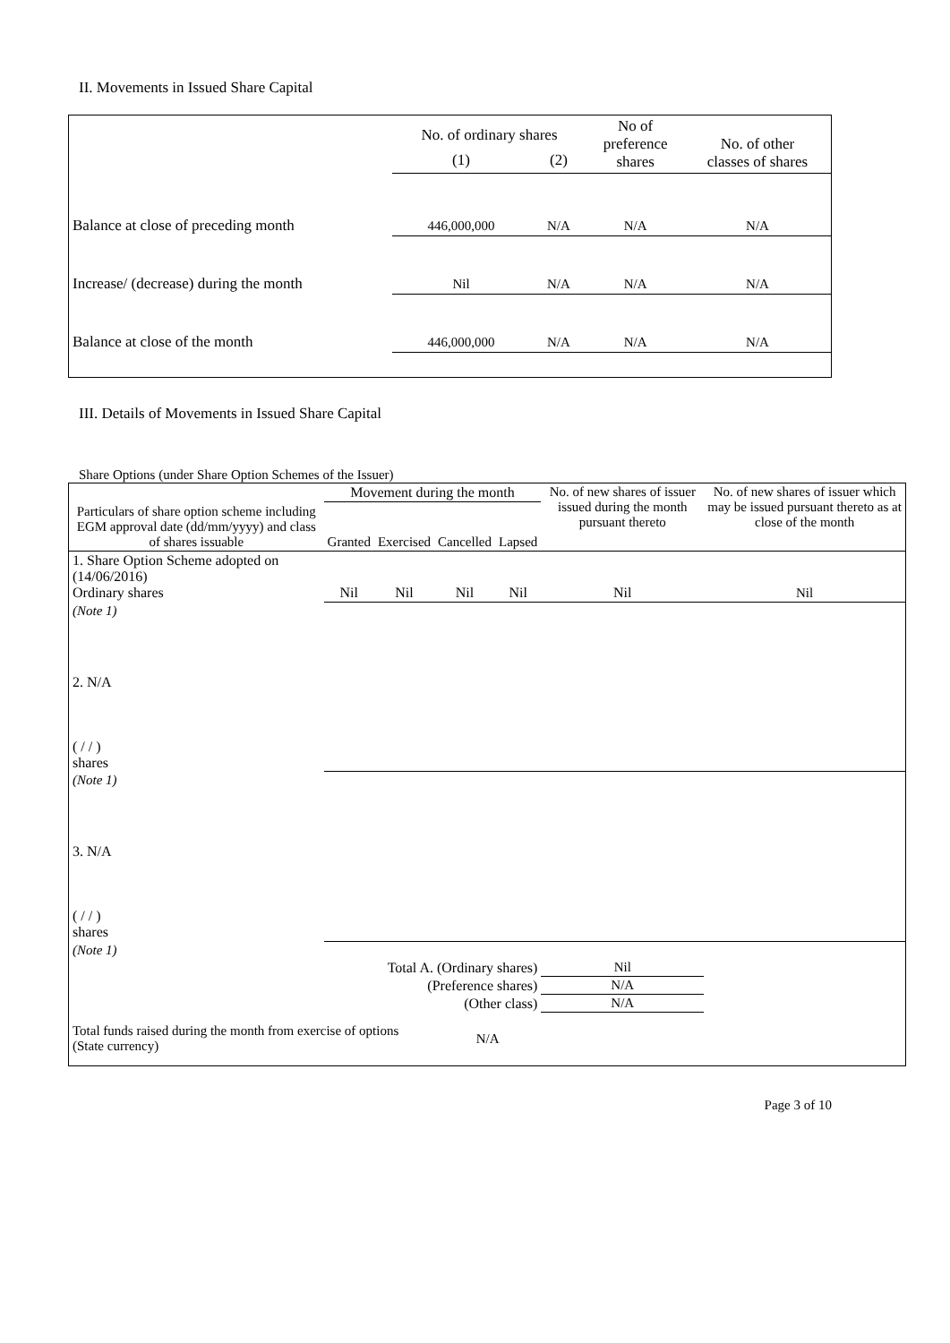II. Movements in Issued Share Capital
| | No. of ordinary shares | | No of preference shares | No. of other classes of shares |
| --- | --- | --- | --- | --- |
| | (1) | (2) | | |
| Balance at close of preceding month | 446,000,000 | N/A | N/A | N/A |
| Increase/ (decrease) during the month | Nil | N/A | N/A | N/A |
| Balance at close of the month | 446,000,000 | N/A | N/A | N/A |
III. Details of Movements in Issued Share Capital
Share Options (under Share Option Schemes of the Issuer)
| Particulars of share option scheme including EGM approval date (dd/mm/yyyy) and class of shares issuable | Movement during the month | | | | No. of new shares of issuer issued during the month pursuant thereto | No. of new shares of issuer which may be issued pursuant thereto as at close of the month |
| --- | --- | --- | --- | --- | --- | --- |
| | Granted | Exercised | Cancelled | Lapsed | | |
| 1. Share Option Scheme adopted on (14/06/2016) Ordinary shares | Nil | Nil | Nil | Nil | Nil | Nil |
| (Note 1) | | | | | | |
| 2. N/A ( / / ) shares | | | | | | |
| (Note 1) | | | | | | |
| 3. N/A ( / / ) shares | | | | | | |
| (Note 1) | | | | | | |
| Total A. (Ordinary shares) | | | | | Nil | |
| (Preference shares) | | | | | N/A | |
| (Other class) | | | | | N/A | |
| Total funds raised during the month from exercise of options (State currency) | | | N/A | | | |
Page 3 of 10